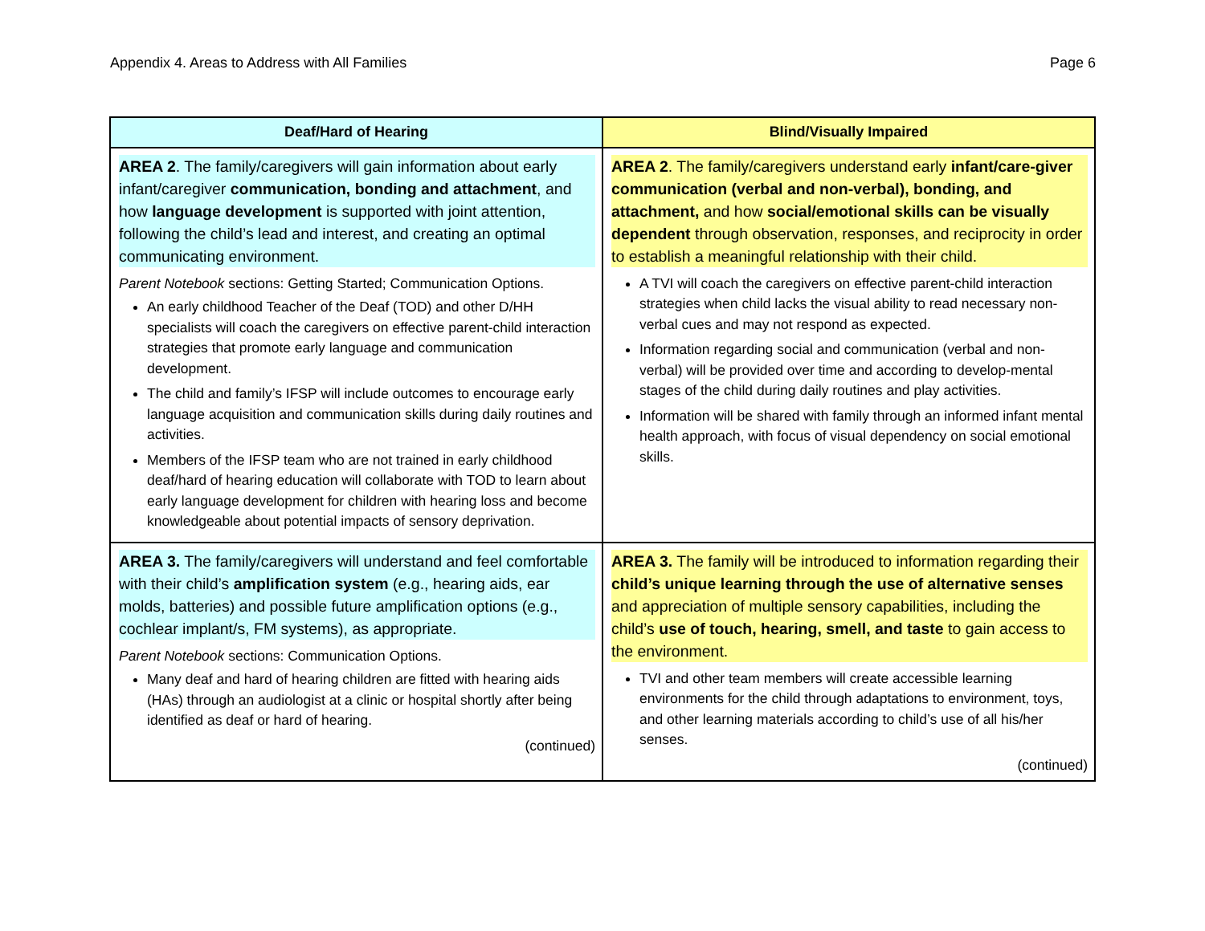Appendix 4. Areas to Address with All Families Page 6
| Deaf/Hard of Hearing | Blind/Visually Impaired |
| --- | --- |
| AREA 2 . The family/caregivers will gain information about early infant/caregiver communication, bonding and attachment , and how language development is supported with joint attention, following the child’s lead and interest, and creating an optimal communicating environment. Parent Notebook sections: Getting Started; Communication Options. An early childhood Teacher of the Deaf (TOD) and other D/HH specialists will coach the caregivers on effective parent-child interaction strategies that promote early language and communication development. The child and family’s IFSP will include outcomes to encourage early language acquisition and communication skills during daily routines and activities. Members of the IFSP team who are not trained in early childhood deaf/hard of hearing education will collaborate with TOD to learn about early language development for children with hearing loss and become knowledgeable about potential impacts of sensory deprivation. | AREA 2 . The family/caregivers understand early infant/care-giver communication (verbal and non-verbal), bonding, and attachment, and how social/emotional skills can be visually dependent through observation, responses, and reciprocity in order to establish a meaningful relationship with their child. A TVI will coach the caregivers on effective parent-child interaction strategies when child lacks the visual ability to read necessary non-verbal cues and may not respond as expected. Information regarding social and communication (verbal and non-verbal) will be provided over time and according to develop-mental stages of the child during daily routines and play activities. Information will be shared with family through an informed infant mental health approach, with focus of visual dependency on social emotional skills. |
| AREA 3. The family/caregivers will understand and feel comfortable with their child’s amplification system (e.g., hearing aids, ear molds, batteries) and possible future amplification options (e.g., cochlear implant/s, FM systems), as appropriate. Parent Notebook sections: Communication Options. Many deaf and hard of hearing children are fitted with hearing aids (HAs) through an audiologist at a clinic or hospital shortly after being identified as deaf or hard of hearing. (continued) | AREA 3. The family will be introduced to information regarding their child’s unique learning through the use of alternative senses and appreciation of multiple sensory capabilities, including the child’s use of touch, hearing, smell, and taste to gain access to the environment. TVI and other team members will create accessible learning environments for the child through adaptations to environment, toys, and other learning materials according to child’s use of all his/her senses. (continued) |